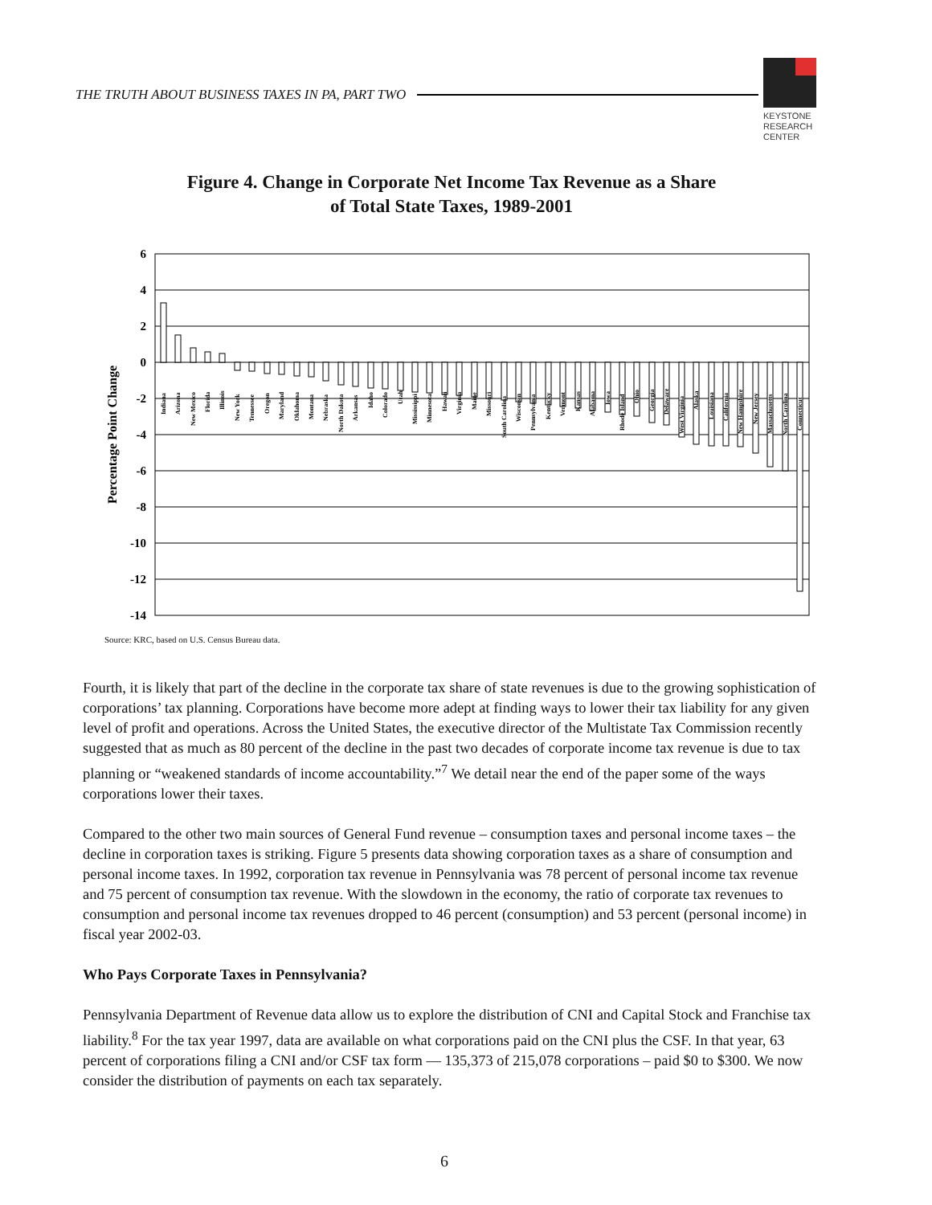THE TRUTH ABOUT BUSINESS TAXES IN PA, PART TWO
KEYSTONE
RESEARCH
CENTER
Figure 4. Change in Corporate Net Income Tax Revenue as a Share
of Total State Taxes, 1989-2001
6
4
2
0
-2
-4
-6
-8
-10
-12
-14
Percentage Point Change
Indiana
Arizona
New Mexico
Florida
Illinois
New York
Tennessee
Oregon
Maryland
Oklahoma
Montana
Nebraska
North Dakota
Arkansas
Idaho
Colorado
Utah
Mississippi
Minnesota
Hawaii
Virginia
Maine
Missouri
South Carolina
Wisconsin
Pennsylvania
Kentucky
Vermont
Kansas
Alabama
Iowa
Rhode Island
Ohio
Georgia
Delaware
West Virginia
Alaska
Louisiana
California
New Hampshire
New Jersey
Massachusetts
North Carolina
Connecticut
Source: KRC, based on U.S. Census Bureau data.
Fourth, it is likely that part of the decline in the corporate tax share of state revenues is due to the growing sophistication of corporations’ tax planning. Corporations have become more adept at finding ways to lower their tax liability for any given level of profit and operations. Across the United States, the executive director of the Multistate Tax Commission recently suggested that as much as 80 percent of the decline in the past two decades of corporate income tax revenue is due to tax planning or “weakened standards of income accountability.”<sup>7</sup> We detail near the end of the paper some of the ways corporations lower their taxes.
Compared to the other two main sources of General Fund revenue – consumption taxes and personal income taxes – the decline in corporation taxes is striking. Figure 5 presents data showing corporation taxes as a share of consumption and personal income taxes. In 1992, corporation tax revenue in Pennsylvania was 78 percent of personal income tax revenue and 75 percent of consumption tax revenue. With the slowdown in the economy, the ratio of corporate tax revenues to consumption and personal income tax revenues dropped to 46 percent (consumption) and 53 percent (personal income) in fiscal year 2002-03.
Who Pays Corporate Taxes in Pennsylvania?
Pennsylvania Department of Revenue data allow us to explore the distribution of CNI and Capital Stock and Franchise tax liability.<sup>8</sup> For the tax year 1997, data are available on what corporations paid on the CNI plus the CSF. In that year, 63 percent of corporations filing a CNI and/or CSF tax form — 135,373 of 215,078 corporations – paid $0 to $300. We now consider the distribution of payments on each tax separately.
6